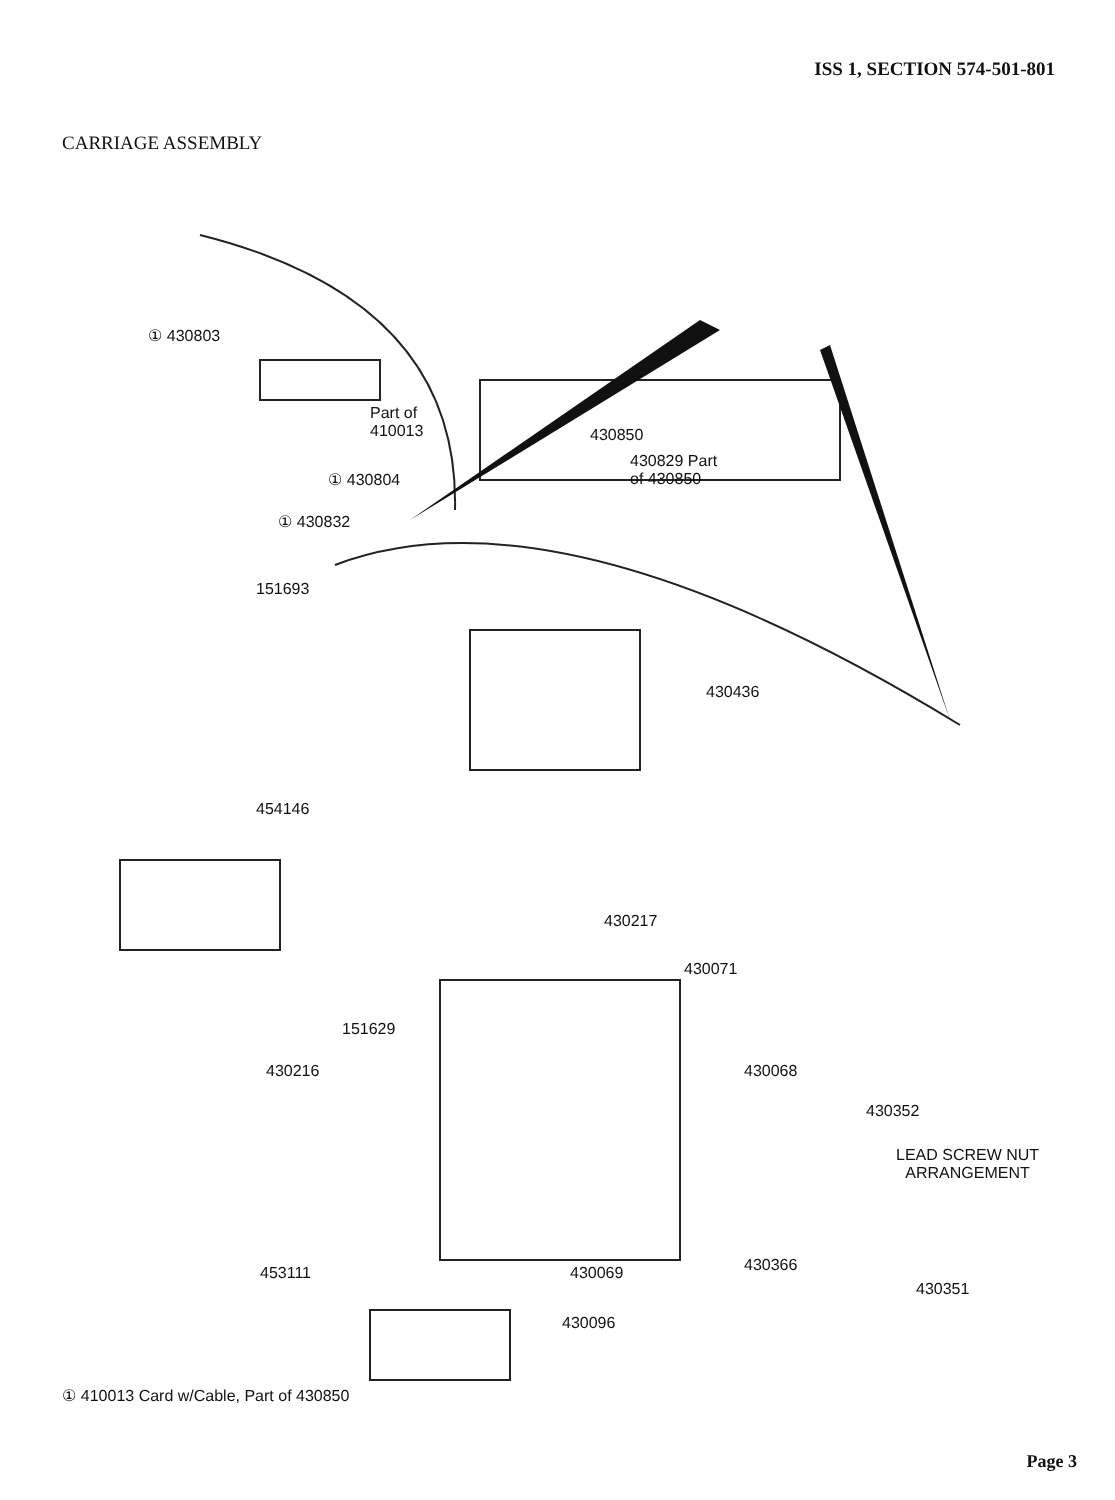ISS 1, SECTION 574-501-801
CARRIAGE ASSEMBLY
① 430803
Part of
410013
① 430804
① 430832
430850
430829 Part
of 430850
151693
430436
454146
430217
430071
151629
430216 430068
430352
LEAD SCREW NUT
ARRANGEMENT
430366
430351
453111 430069
430096
① 410013 Card w/Cable, Part of 430850
Page 3